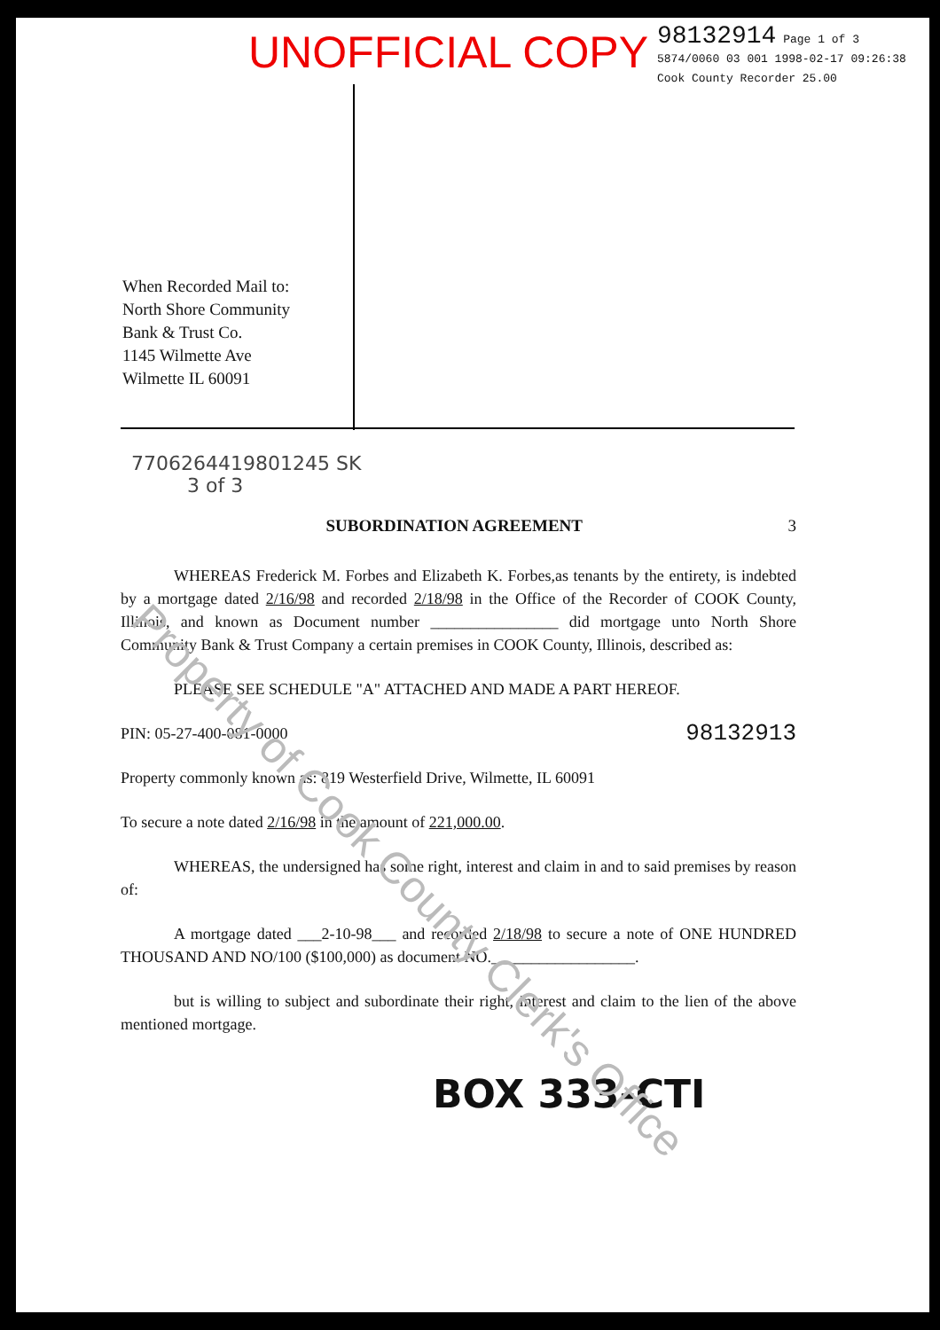UNOFFICIAL COPY
98132914 Page 1 of 3
5874/0060 03 001 1998-02-17 09:26:38
Cook County Recorder 25.00
When Recorded Mail to:
North Shore Community
Bank & Trust Co.
1145 Wilmette Ave
Wilmette IL 60091
7706264419801245 SK
3 of 3
SUBORDINATION AGREEMENT 3
WHEREAS Frederick M. Forbes and Elizabeth K. Forbes,as tenants by the entirety, is indebted by a mortgage dated 2/16/98 and recorded 2/18/98 in the Office of the Recorder of COOK County, Illinois, and known as Document number ________________ did mortgage unto North Shore Community Bank & Trust Company a certain premises in COOK County, Illinois, described as:
PLEASE SEE SCHEDULE "A" ATTACHED AND MADE A PART HEREOF.
PIN: 05-27-400-081-0000 98132913
Property commonly known as: 819 Westerfield Drive, Wilmette, IL 60091
To secure a note dated 2/16/98 in the amount of 221,000.00.
WHEREAS, the undersigned has some right, interest and claim in and to said premises by reason of:
A mortgage dated ___2-10-98___ and recorded 2/18/98 to secure a note of ONE HUNDRED THOUSAND AND NO/100 ($100,000) as document NO.__________________.
but is willing to subject and subordinate their right, interest and claim to the lien of the above mentioned mortgage.
BOX 333-CTI
Property of Cook County Clerk's Office